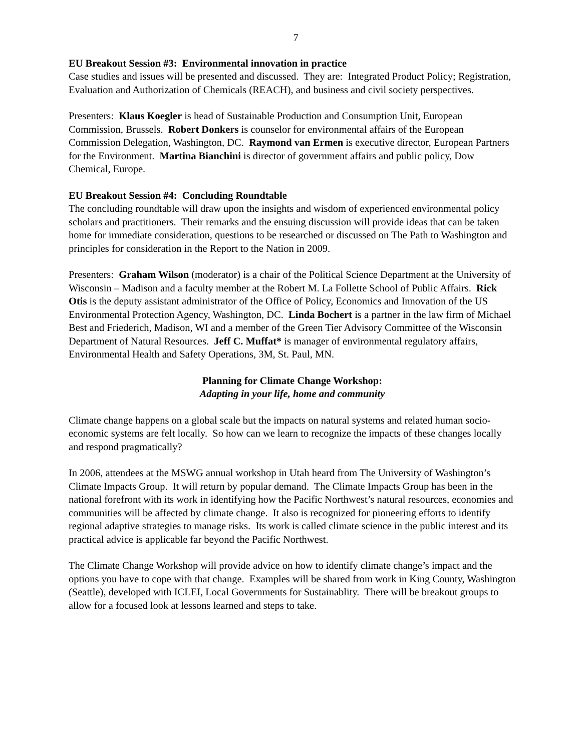7
EU Breakout Session #3: Environmental innovation in practice
Case studies and issues will be presented and discussed. They are: Integrated Product Policy; Registration, Evaluation and Authorization of Chemicals (REACH), and business and civil society perspectives.
Presenters: Klaus Koegler is head of Sustainable Production and Consumption Unit, European Commission, Brussels. Robert Donkers is counselor for environmental affairs of the European Commission Delegation, Washington, DC. Raymond van Ermen is executive director, European Partners for the Environment. Martina Bianchini is director of government affairs and public policy, Dow Chemical, Europe.
EU Breakout Session #4: Concluding Roundtable
The concluding roundtable will draw upon the insights and wisdom of experienced environmental policy scholars and practitioners. Their remarks and the ensuing discussion will provide ideas that can be taken home for immediate consideration, questions to be researched or discussed on The Path to Washington and principles for consideration in the Report to the Nation in 2009.
Presenters: Graham Wilson (moderator) is a chair of the Political Science Department at the University of Wisconsin – Madison and a faculty member at the Robert M. La Follette School of Public Affairs. Rick Otis is the deputy assistant administrator of the Office of Policy, Economics and Innovation of the US Environmental Protection Agency, Washington, DC. Linda Bochert is a partner in the law firm of Michael Best and Friederich, Madison, WI and a member of the Green Tier Advisory Committee of the Wisconsin Department of Natural Resources. Jeff C. Muffat* is manager of environmental regulatory affairs, Environmental Health and Safety Operations, 3M, St. Paul, MN.
Planning for Climate Change Workshop:
Adapting in your life, home and community
Climate change happens on a global scale but the impacts on natural systems and related human socio-economic systems are felt locally. So how can we learn to recognize the impacts of these changes locally and respond pragmatically?
In 2006, attendees at the MSWG annual workshop in Utah heard from The University of Washington’s Climate Impacts Group. It will return by popular demand. The Climate Impacts Group has been in the national forefront with its work in identifying how the Pacific Northwest’s natural resources, economies and communities will be affected by climate change. It also is recognized for pioneering efforts to identify regional adaptive strategies to manage risks. Its work is called climate science in the public interest and its practical advice is applicable far beyond the Pacific Northwest.
The Climate Change Workshop will provide advice on how to identify climate change’s impact and the options you have to cope with that change. Examples will be shared from work in King County, Washington (Seattle), developed with ICLEI, Local Governments for Sustainablity. There will be breakout groups to allow for a focused look at lessons learned and steps to take.